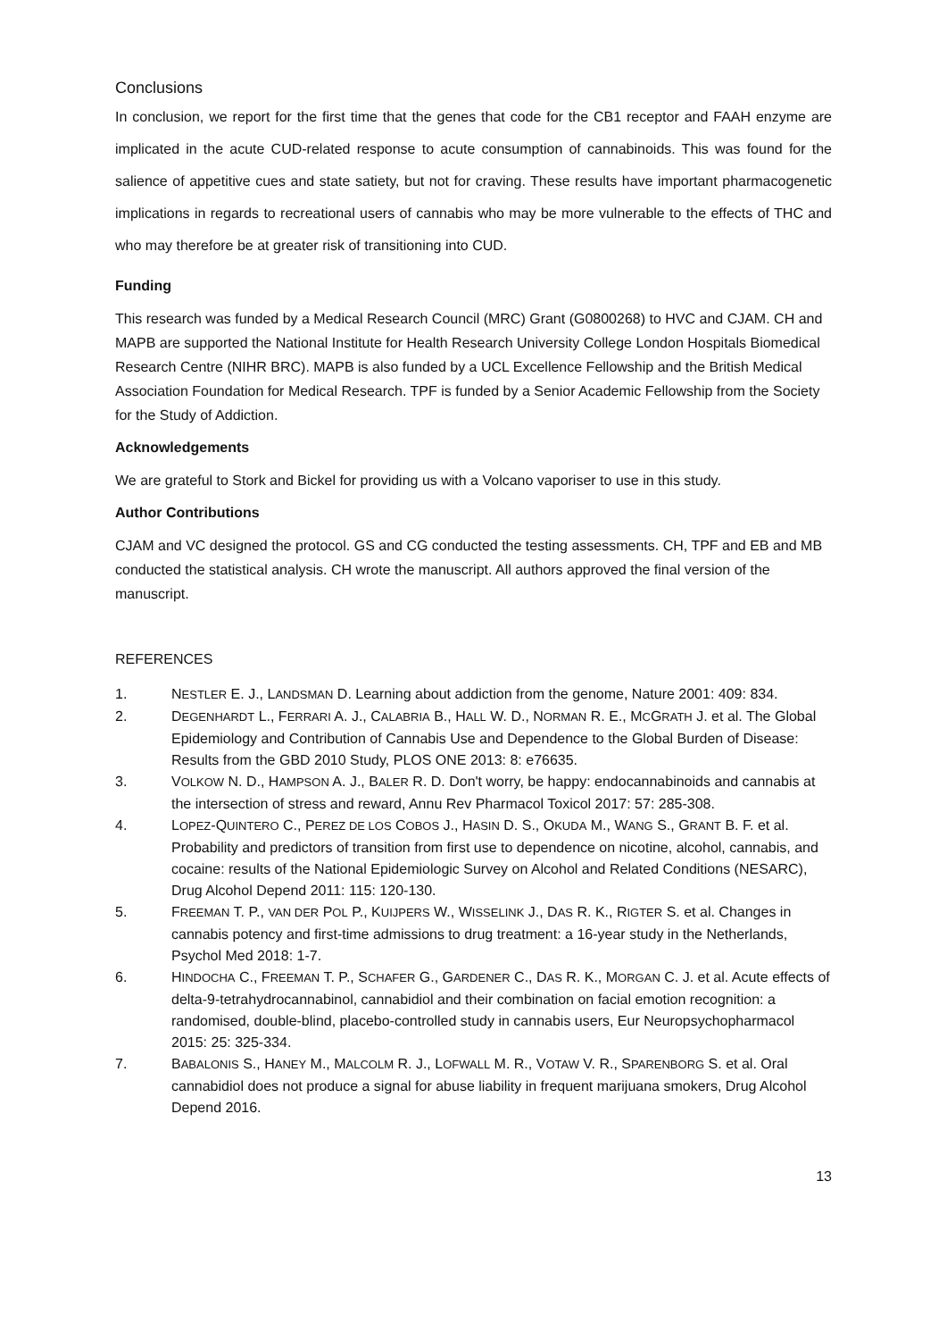Conclusions
In conclusion, we report for the first time that the genes that code for the CB1 receptor and FAAH enzyme are implicated in the acute CUD-related response to acute consumption of cannabinoids. This was found for the salience of appetitive cues and state satiety, but not for craving. These results have important pharmacogenetic implications in regards to recreational users of cannabis who may be more vulnerable to the effects of THC and who may therefore be at greater risk of transitioning into CUD.
Funding
This research was funded by a Medical Research Council (MRC) Grant (G0800268) to HVC and CJAM. CH and MAPB are supported the National Institute for Health Research University College London Hospitals Biomedical Research Centre (NIHR BRC). MAPB is also funded by a UCL Excellence Fellowship and the British Medical Association Foundation for Medical Research. TPF is funded by a Senior Academic Fellowship from the Society for the Study of Addiction.
Acknowledgements
We are grateful to Stork and Bickel for providing us with a Volcano vaporiser to use in this study.
Author Contributions
CJAM and VC designed the protocol. GS and CG conducted the testing assessments. CH, TPF and EB and MB conducted the statistical analysis. CH wrote the manuscript. All authors approved the final version of the manuscript.
REFERENCES
1. NESTLER E. J., LANDSMAN D. Learning about addiction from the genome, Nature 2001: 409: 834.
2. DEGENHARDT L., FERRARI A. J., CALABRIA B., HALL W. D., NORMAN R. E., MCGRATH J. et al. The Global Epidemiology and Contribution of Cannabis Use and Dependence to the Global Burden of Disease: Results from the GBD 2010 Study, PLOS ONE 2013: 8: e76635.
3. VOLKOW N. D., HAMPSON A. J., BALER R. D. Don't worry, be happy: endocannabinoids and cannabis at the intersection of stress and reward, Annu Rev Pharmacol Toxicol 2017: 57: 285-308.
4. LOPEZ-QUINTERO C., PEREZ DE LOS COBOS J., HASIN D. S., OKUDA M., WANG S., GRANT B. F. et al. Probability and predictors of transition from first use to dependence on nicotine, alcohol, cannabis, and cocaine: results of the National Epidemiologic Survey on Alcohol and Related Conditions (NESARC), Drug Alcohol Depend 2011: 115: 120-130.
5. FREEMAN T. P., VAN DER POL P., KUIJPERS W., WISSELINK J., DAS R. K., RIGTER S. et al. Changes in cannabis potency and first-time admissions to drug treatment: a 16-year study in the Netherlands, Psychol Med 2018: 1-7.
6. HINDOCHA C., FREEMAN T. P., SCHAFER G., GARDENER C., DAS R. K., MORGAN C. J. et al. Acute effects of delta-9-tetrahydrocannabinol, cannabidiol and their combination on facial emotion recognition: a randomised, double-blind, placebo-controlled study in cannabis users, Eur Neuropsychopharmacol 2015: 25: 325-334.
7. BABALONIS S., HANEY M., MALCOLM R. J., LOFWALL M. R., VOTAW V. R., SPARENBORG S. et al. Oral cannabidiol does not produce a signal for abuse liability in frequent marijuana smokers, Drug Alcohol Depend 2016.
13